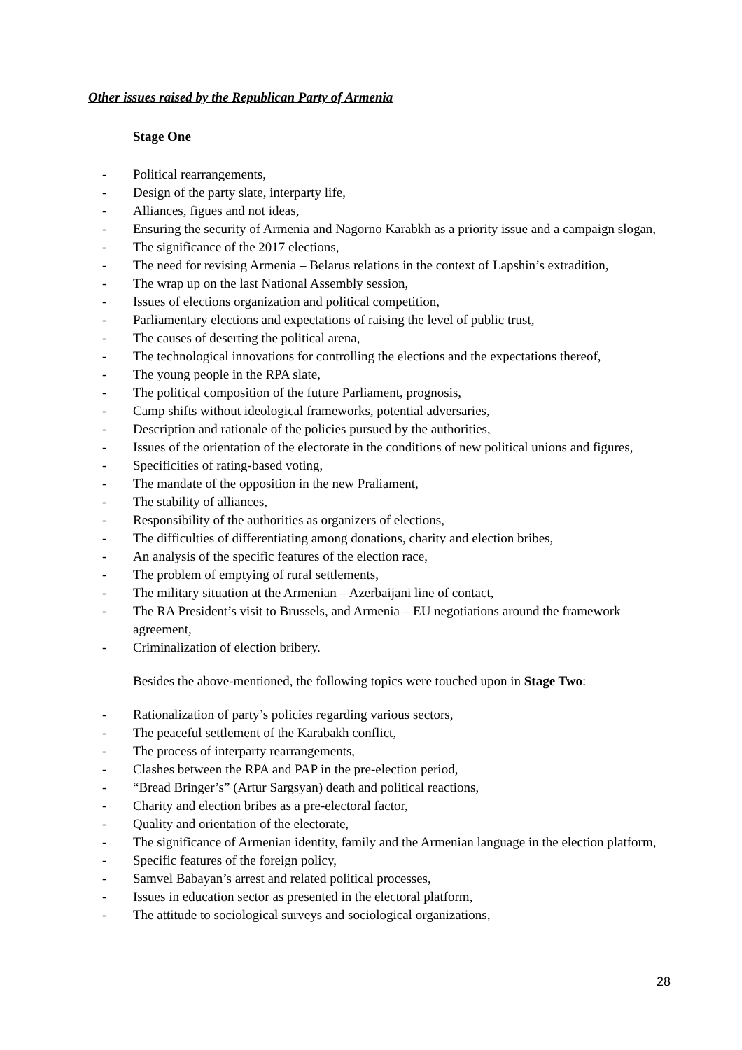Other issues raised by the Republican Party of Armenia
Stage One
- Political rearrangements,
- Design of the party slate, interparty life,
- Alliances, figues and not ideas,
- Ensuring the security of Armenia and Nagorno Karabkh as a priority issue and a campaign slogan,
- The significance of the 2017 elections,
- The need for revising Armenia – Belarus relations in the context of Lapshin’s extradition,
- The wrap up on the last National Assembly session,
- Issues of elections organization and political competition,
- Parliamentary elections and expectations of raising the level of public trust,
- The causes of deserting the political arena,
- The technological innovations for controlling the elections and the expectations thereof,
- The young people in the RPA slate,
- The political composition of the future Parliament, prognosis,
- Camp shifts without ideological frameworks, potential adversaries,
- Description and rationale of the policies pursued by the authorities,
- Issues of the orientation of the electorate in the conditions of new political unions and figures,
- Specificities of rating-based voting,
- The mandate of the opposition in the new Praliament,
- The stability of alliances,
- Responsibility of the authorities as organizers of elections,
- The difficulties of differentiating among donations, charity and election bribes,
- An analysis of the specific features of the election race,
- The problem of emptying of rural settlements,
- The military situation at the Armenian – Azerbaijani line of contact,
- The RA President’s visit to Brussels, and Armenia – EU negotiations around the framework agreement,
- Criminalization of election bribery.
Besides the above-mentioned, the following topics were touched upon in Stage Two:
- Rationalization of party’s policies regarding various sectors,
- The peaceful settlement of the Karabakh conflict,
- The process of interparty rearrangements,
- Clashes between the RPA and PAP in the pre-election period,
- “Bread Bringer’s” (Artur Sargsyan) death and political reactions,
- Charity and election bribes as a pre-electoral factor,
- Quality and orientation of the electorate,
- The significance of Armenian identity, family and the Armenian language in the election platform,
- Specific features of the foreign policy,
- Samvel Babayan’s arrest and related political processes,
- Issues in education sector as presented in the electoral platform,
- The attitude to sociological surveys and sociological organizations,
28